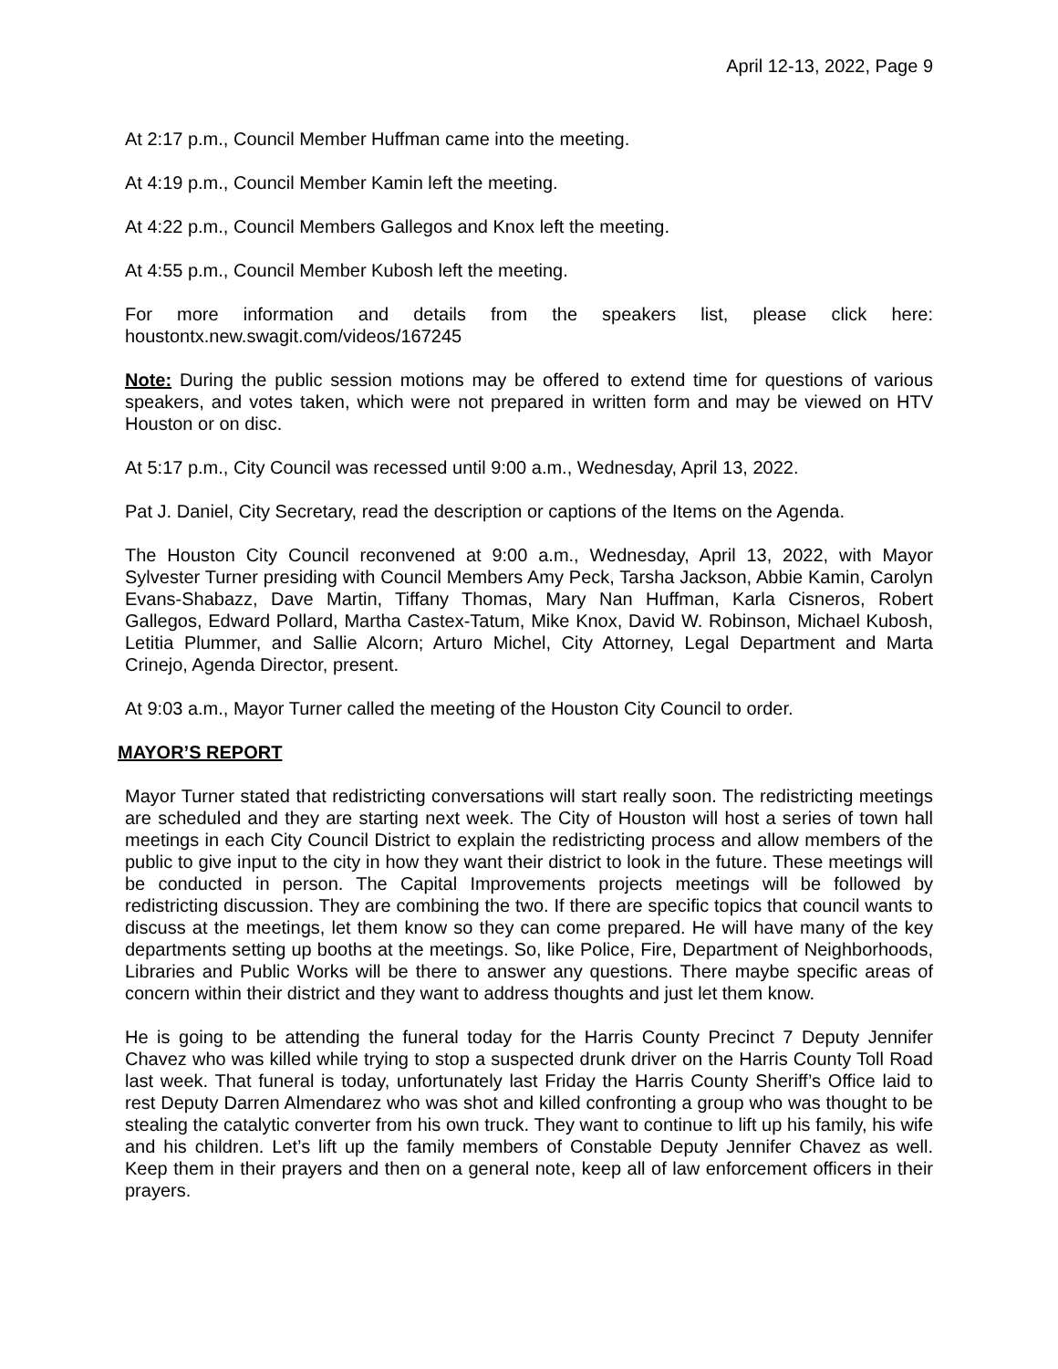April 12-13, 2022, Page 9
At 2:17 p.m., Council Member Huffman came into the meeting.
At 4:19 p.m., Council Member Kamin left the meeting.
At 4:22 p.m., Council Members Gallegos and Knox left the meeting.
At 4:55 p.m., Council Member Kubosh left the meeting.
For more information and details from the speakers list, please click here: houstontx.new.swagit.com/videos/167245
Note: During the public session motions may be offered to extend time for questions of various speakers, and votes taken, which were not prepared in written form and may be viewed on HTV Houston or on disc.
At 5:17 p.m., City Council was recessed until 9:00 a.m., Wednesday, April 13, 2022.
Pat J. Daniel, City Secretary, read the description or captions of the Items on the Agenda.
The Houston City Council reconvened at 9:00 a.m., Wednesday, April 13, 2022, with Mayor Sylvester Turner presiding with Council Members Amy Peck, Tarsha Jackson, Abbie Kamin, Carolyn Evans-Shabazz, Dave Martin, Tiffany Thomas, Mary Nan Huffman, Karla Cisneros, Robert Gallegos, Edward Pollard, Martha Castex-Tatum, Mike Knox, David W. Robinson, Michael Kubosh, Letitia Plummer, and Sallie Alcorn; Arturo Michel, City Attorney, Legal Department and Marta Crinejo, Agenda Director, present.
At 9:03 a.m., Mayor Turner called the meeting of the Houston City Council to order.
MAYOR’S REPORT
Mayor Turner stated that redistricting conversations will start really soon. The redistricting meetings are scheduled and they are starting next week. The City of Houston will host a series of town hall meetings in each City Council District to explain the redistricting process and allow members of the public to give input to the city in how they want their district to look in the future. These meetings will be conducted in person. The Capital Improvements projects meetings will be followed by redistricting discussion. They are combining the two. If there are specific topics that council wants to discuss at the meetings, let them know so they can come prepared. He will have many of the key departments setting up booths at the meetings. So, like Police, Fire, Department of Neighborhoods, Libraries and Public Works will be there to answer any questions. There maybe specific areas of concern within their district and they want to address thoughts and just let them know.
He is going to be attending the funeral today for the Harris County Precinct 7 Deputy Jennifer Chavez who was killed while trying to stop a suspected drunk driver on the Harris County Toll Road last week. That funeral is today, unfortunately last Friday the Harris County Sheriff’s Office laid to rest Deputy Darren Almendarez who was shot and killed confronting a group who was thought to be stealing the catalytic converter from his own truck. They want to continue to lift up his family, his wife and his children. Let’s lift up the family members of Constable Deputy Jennifer Chavez as well. Keep them in their prayers and then on a general note, keep all of law enforcement officers in their prayers.